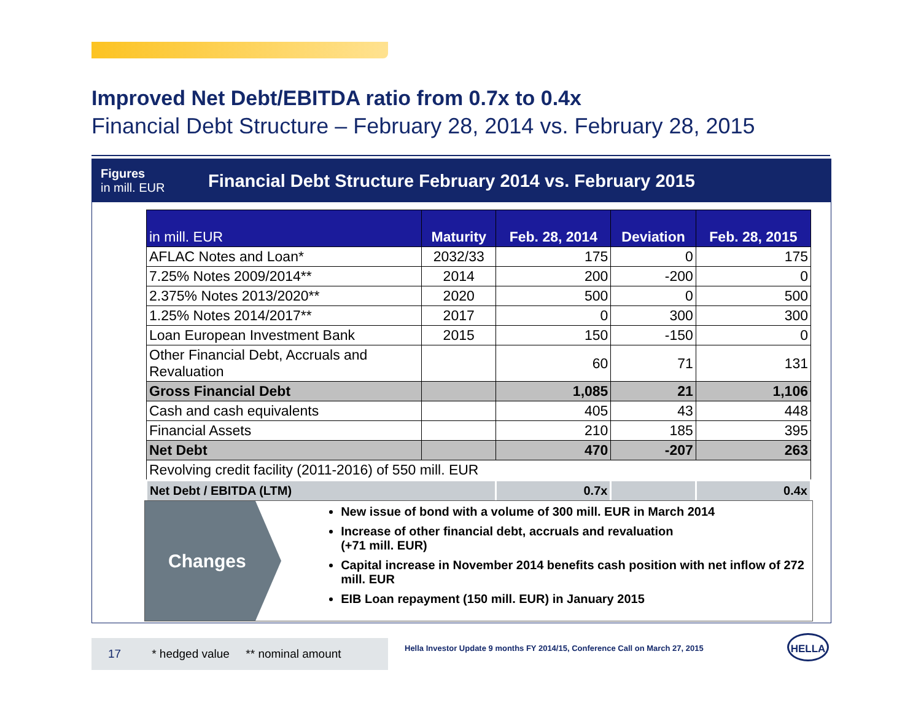Improved Net Debt/EBITDA ratio from 0.7x to 0.4x
Financial Debt Structure – February 28, 2014 vs. February 28, 2015
Figures
in mill. EUR
Financial Debt Structure February 2014 vs. February 2015
| in mill. EUR | Maturity | Feb. 28, 2014 | Deviation | Feb. 28, 2015 |
| --- | --- | --- | --- | --- |
| AFLAC Notes and Loan* | 2032/33 | 175 | 0 | 175 |
| 7.25% Notes 2009/2014** | 2014 | 200 | -200 | 0 |
| 2.375% Notes 2013/2020** | 2020 | 500 | 0 | 500 |
| 1.25% Notes 2014/2017** | 2017 | 0 | 300 | 300 |
| Loan European Investment Bank | 2015 | 150 | -150 | 0 |
| Other Financial Debt, Accruals and Revaluation | | 60 | 71 | 131 |
| Gross Financial Debt | | 1,085 | 21 | 1,106 |
| Cash and cash equivalents | | 405 | 43 | 448 |
| Financial Assets | | 210 | 185 | 395 |
| Net Debt | | 470 | -207 | 263 |
| Revolving credit facility (2011-2016) of 550 mill. EUR | | | | |
| Net Debt / EBITDA (LTM) | | 0.7x | | 0.4x |
Changes
New issue of bond with a volume of 300 mill. EUR in March 2014
Increase of other financial debt, accruals and revaluation
(+71 mill. EUR)
Capital increase in November 2014 benefits cash position with net inflow of 272 mill. EUR
EIB Loan repayment (150 mill. EUR) in January 2015
17 * hedged value ** nominal amount
Hella Investor Update 9 months FY 2014/15, Conference Call on March 27, 2015
HELLA